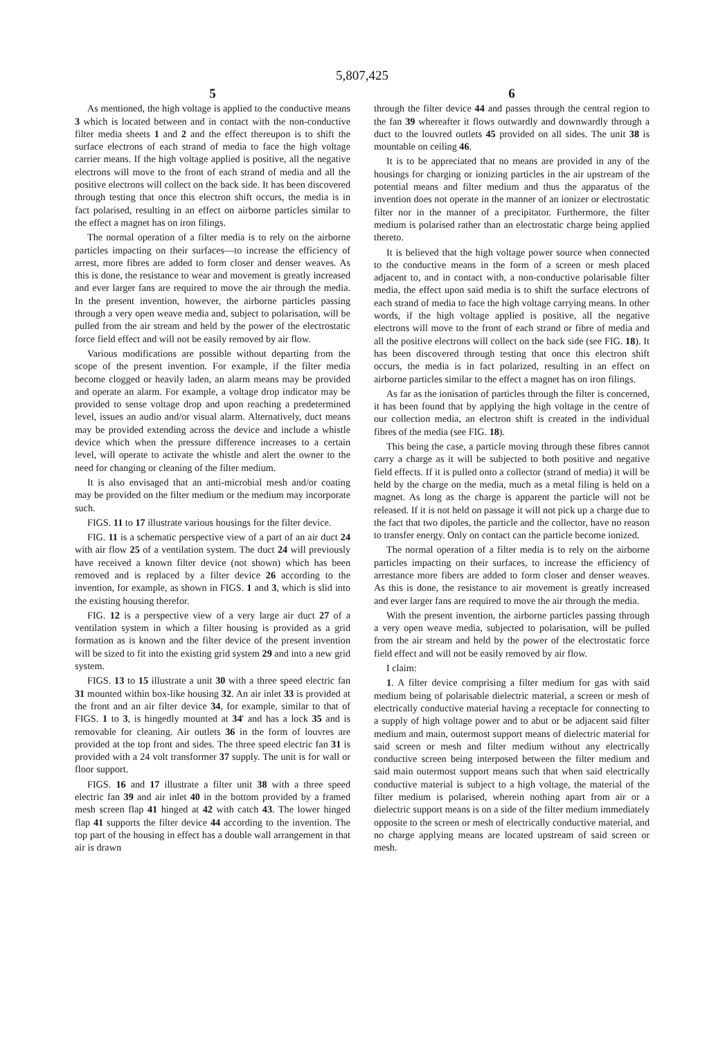5,807,425
5
As mentioned, the high voltage is applied to the conductive means 3 which is located between and in contact with the non-conductive filter media sheets 1 and 2 and the effect thereupon is to shift the surface electrons of each strand of media to face the high voltage carrier means. If the high voltage applied is positive, all the negative electrons will move to the front of each strand of media and all the positive electrons will collect on the back side. It has been discovered through testing that once this electron shift occurs, the media is in fact polarised, resulting in an effect on airborne particles similar to the effect a magnet has on iron filings.
The normal operation of a filter media is to rely on the airborne particles impacting on their surfaces—to increase the efficiency of arrest, more fibres are added to form closer and denser weaves. As this is done, the resistance to wear and movement is greatly increased and ever larger fans are required to move the air through the media. In the present invention, however, the airborne particles passing through a very open weave media and, subject to polarisation, will be pulled from the air stream and held by the power of the electrostatic force field effect and will not be easily removed by air flow.
Various modifications are possible without departing from the scope of the present invention. For example, if the filter media become clogged or heavily laden, an alarm means may be provided and operate an alarm. For example, a voltage drop indicator may be provided to sense voltage drop and upon reaching a predetermined level, issues an audio and/or visual alarm. Alternatively, duct means may be provided extending across the device and include a whistle device which when the pressure difference increases to a certain level, will operate to activate the whistle and alert the owner to the need for changing or cleaning of the filter medium.
It is also envisaged that an anti-microbial mesh and/or coating may be provided on the filter medium or the medium may incorporate such.
FIGS. 11 to 17 illustrate various housings for the filter device.
FIG. 11 is a schematic perspective view of a part of an air duct 24 with air flow 25 of a ventilation system. The duct 24 will previously have received a known filter device (not shown) which has been removed and is replaced by a filter device 26 according to the invention, for example, as shown in FIGS. 1 and 3, which is slid into the existing housing therefor.
FIG. 12 is a perspective view of a very large air duct 27 of a ventilation system in which a filter housing is provided as a grid formation as is known and the filter device of the present invention will be sized to fit into the existing grid system 29 and into a new grid system.
FIGS. 13 to 15 illustrate a unit 30 with a three speed electric fan 31 mounted within box-like housing 32. An air inlet 33 is provided at the front and an air filter device 34, for example, similar to that of FIGS. 1 to 3, is hingedly mounted at 34' and has a lock 35 and is removable for cleaning. Air outlets 36 in the form of louvres are provided at the top front and sides. The three speed electric fan 31 is provided with a 24 volt transformer 37 supply. The unit is for wall or floor support.
FIGS. 16 and 17 illustrate a filter unit 38 with a three speed electric fan 39 and air inlet 40 in the bottom provided by a framed mesh screen flap 41 hinged at 42 with catch 43. The lower hinged flap 41 supports the filter device 44 according to the invention. The top part of the housing in effect has a double wall arrangement in that air is drawn
6
through the filter device 44 and passes through the central region to the fan 39 whereafter it flows outwardly and downwardly through a duct to the louvred outlets 45 provided on all sides. The unit 38 is mountable on ceiling 46.
It is to be appreciated that no means are provided in any of the housings for charging or ionizing particles in the air upstream of the potential means and filter medium and thus the apparatus of the invention does not operate in the manner of an ionizer or electrostatic filter nor in the manner of a precipitator. Furthermore, the filter medium is polarised rather than an electrostatic charge being applied thereto.
It is believed that the high voltage power source when connected to the conductive means in the form of a screen or mesh placed adjacent to, and in contact with, a non-conductive polarisable filter media, the effect upon said media is to shift the surface electrons of each strand of media to face the high voltage carrying means. In other words, if the high voltage applied is positive, all the negative electrons will move to the front of each strand or fibre of media and all the positive electrons will collect on the back side (see FIG. 18). It has been discovered through testing that once this electron shift occurs, the media is in fact polarized, resulting in an effect on airborne particles similar to the effect a magnet has on iron filings.
As far as the ionisation of particles through the filter is concerned, it has been found that by applying the high voltage in the centre of our collection media, an electron shift is created in the individual fibres of the media (see FIG. 18).
This being the case, a particle moving through these fibres cannot carry a charge as it will be subjected to both positive and negative field effects. If it is pulled onto a collector (strand of media) it will be held by the charge on the media, much as a metal filing is held on a magnet. As long as the charge is apparent the particle will not be released. If it is not held on passage it will not pick up a charge due to the fact that two dipoles, the particle and the collector, have no reason to transfer energy. Only on contact can the particle become ionized.
The normal operation of a filter media is to rely on the airborne particles impacting on their surfaces, to increase the efficiency of arrestance more fibers are added to form closer and denser weaves. As this is done, the resistance to air movement is greatly increased and ever larger fans are required to move the air through the media.
With the present invention, the airborne particles passing through a very open weave media, subjected to polarisation, will be pulled from the air stream and held by the power of the electrostatic force field effect and will not be easily removed by air flow.
I claim:
1. A filter device comprising a filter medium for gas with said medium being of polarisable dielectric material, a screen or mesh of electrically conductive material having a receptacle for connecting to a supply of high voltage power and to abut or be adjacent said filter medium and main, outermost support means of dielectric material for said screen or mesh and filter medium without any electrically conductive screen being interposed between the filter medium and said main outermost support means such that when said electrically conductive material is subject to a high voltage, the material of the filter medium is polarised, wherein nothing apart from air or a dielectric support means is on a side of the filter medium immediately opposite to the screen or mesh of electrically conductive material, and no charge applying means are located upstream of said screen or mesh.